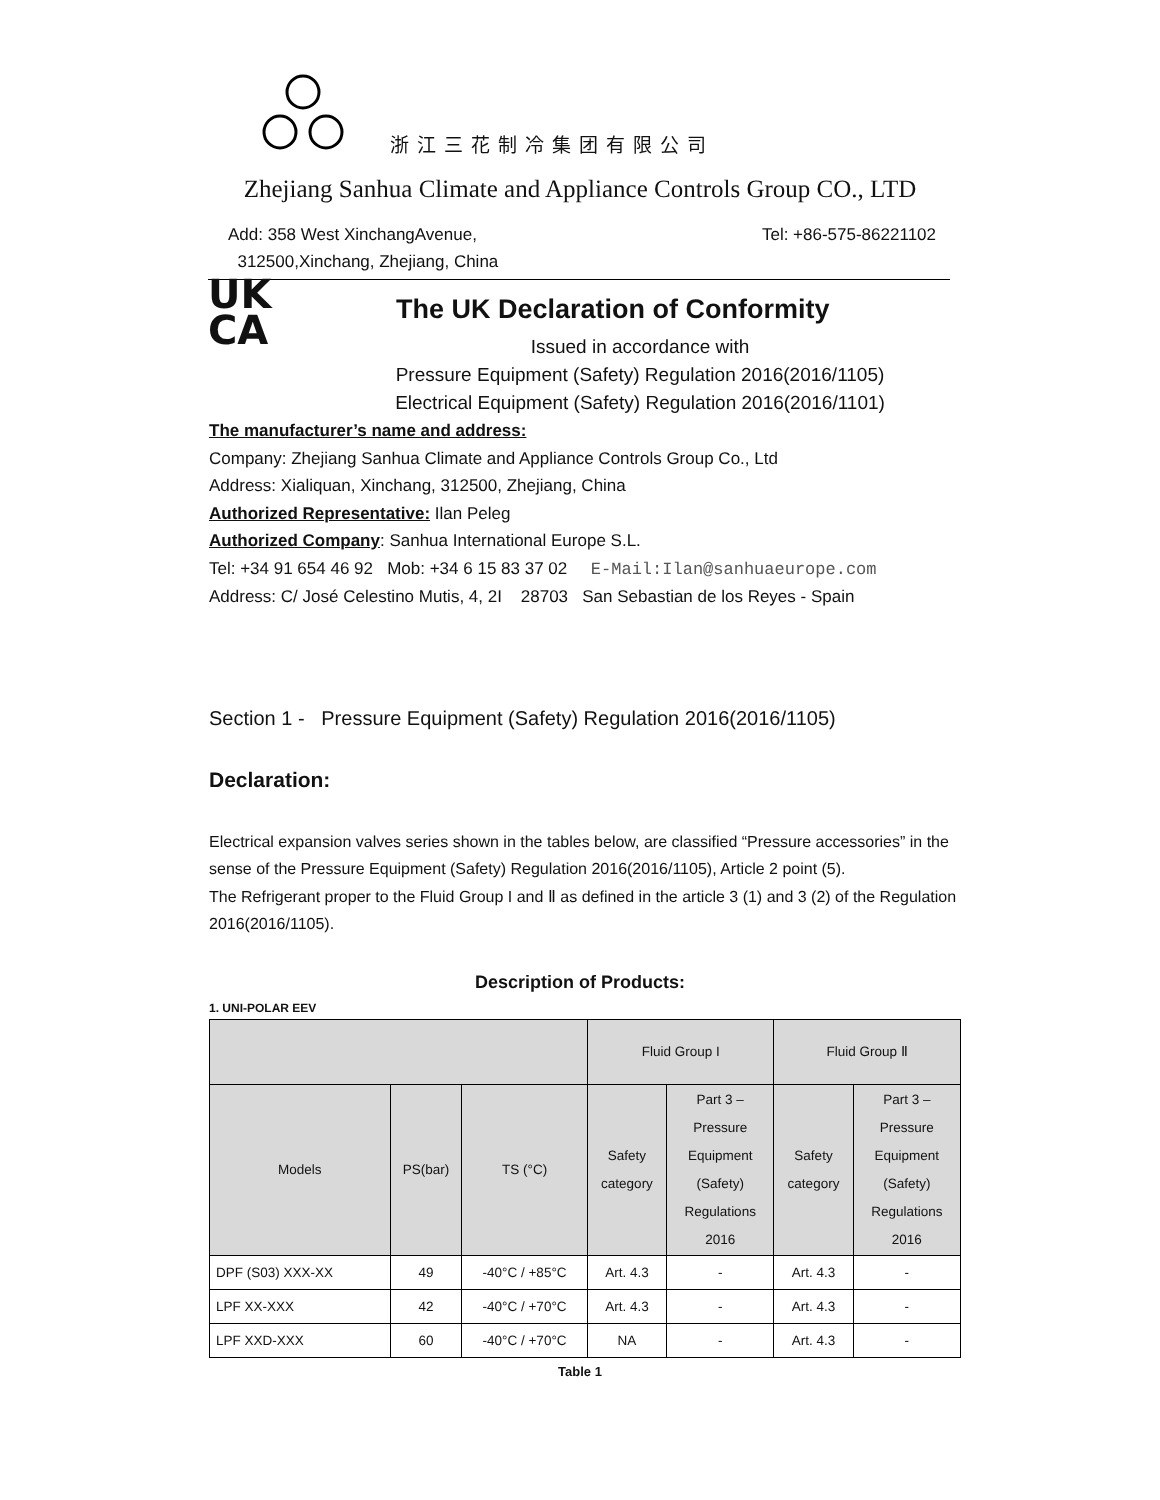浙江三花制冷集团有限公司
Zhejiang Sanhua Climate and Appliance Controls Group CO., LTD
Add: 358 West XinchangAvenue,
312500,Xinchang, Zhejiang, China
Tel: +86-575-86221102
UK
CA
The UK Declaration of Conformity
Issued in accordance with
Pressure Equipment (Safety) Regulation 2016(2016/1105)
Electrical Equipment (Safety) Regulation 2016(2016/1101)
The manufacturer’s name and address:
Company: Zhejiang Sanhua Climate and Appliance Controls Group Co., Ltd
Address: Xialiquan, Xinchang, 312500, Zhejiang, China
Authorized Representative: Ilan Peleg
Authorized Company: Sanhua International Europe S.L.
Tel: +34 91 654 46 92 Mob: +34 6 15 83 37 02 E-Mail:Ilan@sanhuaeurope.com
Address: C/ José Celestino Mutis, 4, 2I 28703 San Sebastian de los Reyes - Spain
Section 1 - Pressure Equipment (Safety) Regulation 2016(2016/1105)
Declaration:
Electrical expansion valves series shown in the tables below, are classified “Pressure accessories” in the sense of the Pressure Equipment (Safety) Regulation 2016(2016/1105), Article 2 point (5).
The Refrigerant proper to the Fluid Group I and Ⅱ as defined in the article 3 (1) and 3 (2) of the Regulation 2016(2016/1105).
Description of Products:
1. UNI-POLAR EEV
| | | | Fluid Group I | | Fluid Group Ⅱ | |
| --- | --- | --- | --- | --- | --- | --- |
| Models | PS(bar) | TS (°C) | Safety category | Part 3 – Pressure Equipment (Safety) Regulations 2016 | Safety category | Part 3 – Pressure Equipment (Safety) Regulations 2016 |
| DPF (S03) XXX-XX | 49 | -40°C / +85°C | Art. 4.3 | - | Art. 4.3 | - |
| LPF XX-XXX | 42 | -40°C / +70°C | Art. 4.3 | - | Art. 4.3 | - |
| LPF XXD-XXX | 60 | -40°C / +70°C | NA | - | Art. 4.3 | - |
Table 1